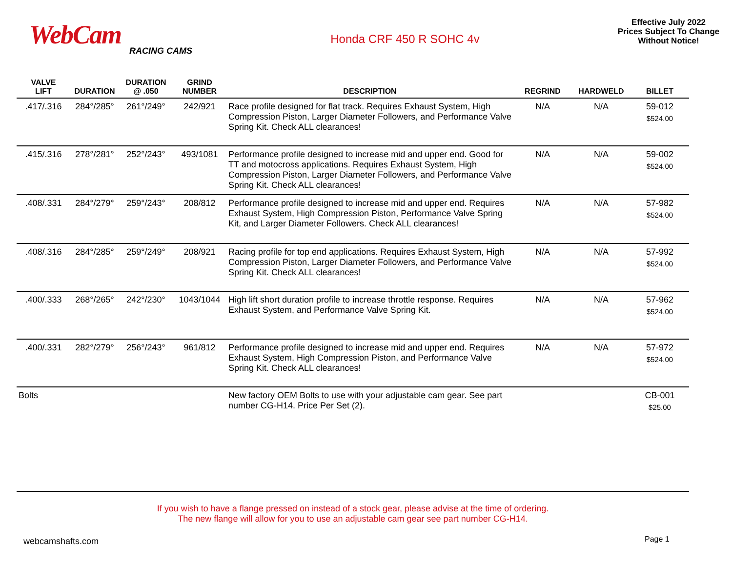WebCam
RACING CAMS
Honda CRF 450 R SOHC 4v
Effective July 2022
Prices Subject To Change
Without Notice!
| VALVE LIFT | DURATION | DURATION @ .050 | GRIND NUMBER | DESCRIPTION | REGRIND | HARDWELD | BILLET |
| --- | --- | --- | --- | --- | --- | --- | --- |
| .417/.316 | 284°/285° | 261°/249° | 242/921 | Race profile designed for flat track. Requires Exhaust System, High Compression Piston, Larger Diameter Followers, and Performance Valve Spring Kit. Check ALL clearances! | N/A | N/A | 59-012 $524.00 |
| .415/.316 | 278°/281° | 252°/243° | 493/1081 | Performance profile designed to increase mid and upper end. Good for TT and motocross applications. Requires Exhaust System, High Compression Piston, Larger Diameter Followers, and Performance Valve Spring Kit. Check ALL clearances! | N/A | N/A | 59-002 $524.00 |
| .408/.331 | 284°/279° | 259°/243° | 208/812 | Performance profile designed to increase mid and upper end. Requires Exhaust System, High Compression Piston, Performance Valve Spring Kit, and Larger Diameter Followers. Check ALL clearances! | N/A | N/A | 57-982 $524.00 |
| .408/.316 | 284°/285° | 259°/249° | 208/921 | Racing profile for top end applications. Requires Exhaust System, High Compression Piston, Larger Diameter Followers, and Performance Valve Spring Kit. Check ALL clearances! | N/A | N/A | 57-992 $524.00 |
| .400/.333 | 268°/265° | 242°/230° | 1043/1044 | High lift short duration profile to increase throttle response. Requires Exhaust System, and Performance Valve Spring Kit. | N/A | N/A | 57-962 $524.00 |
| .400/.331 | 282°/279° | 256°/243° | 961/812 | Performance profile designed to increase mid and upper end. Requires Exhaust System, High Compression Piston, and Performance Valve Spring Kit. Check ALL clearances! | N/A | N/A | 57-972 $524.00 |
| Bolts | | | | New factory OEM Bolts to use with your adjustable cam gear. See part number CG-H14. Price Per Set (2). | | | CB-001 $25.00 |
If you wish to have a flange pressed on instead of a stock gear, please advise at the time of ordering.
The new flange will allow for you to use an adjustable cam gear see part number CG-H14.
webcamshafts.com Page 1